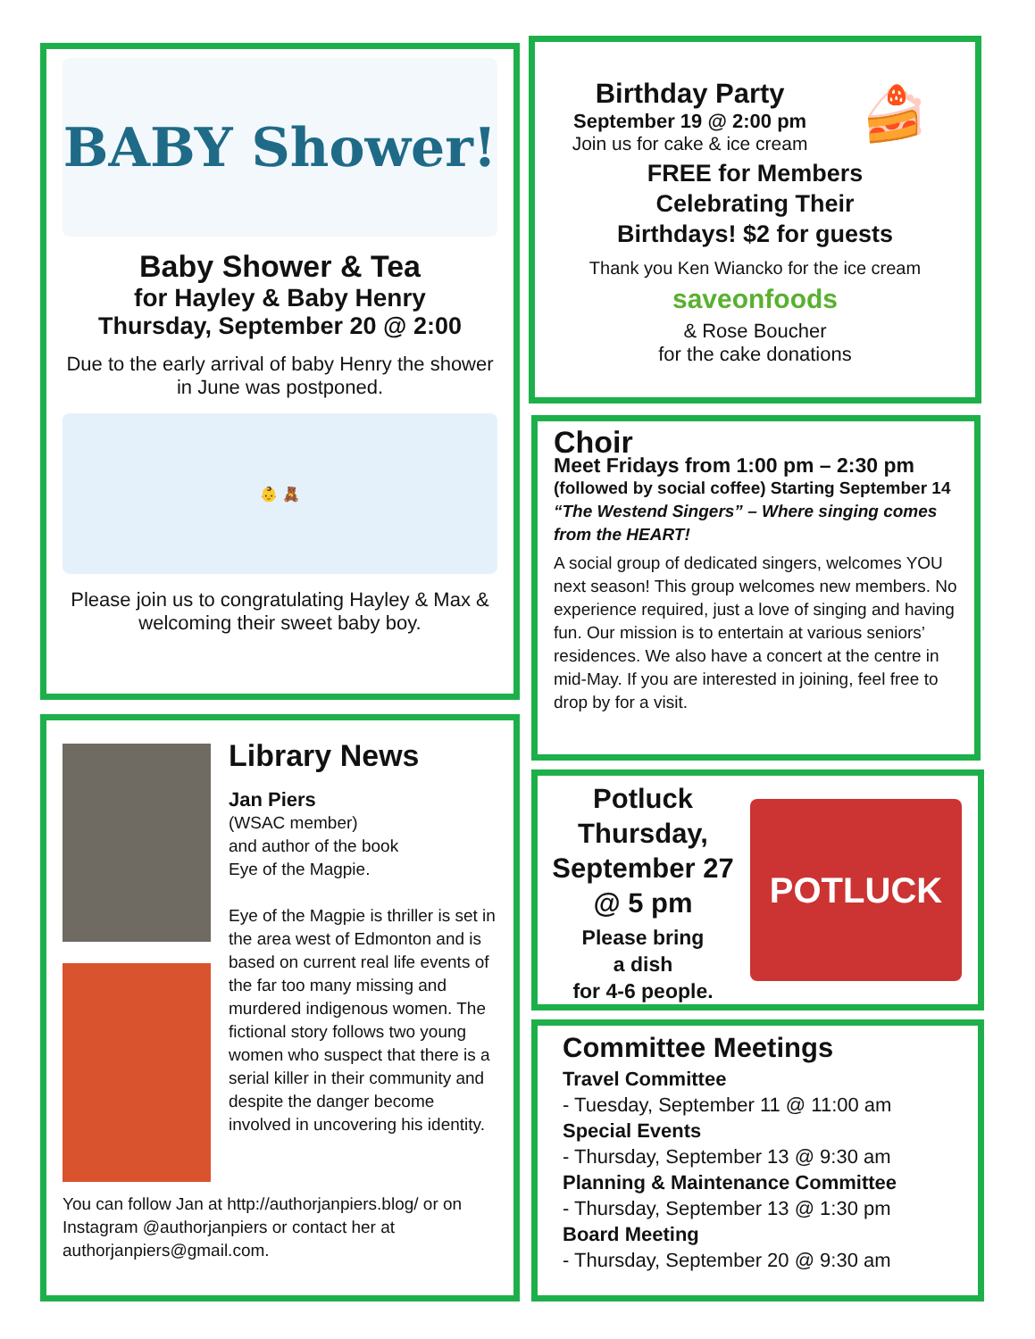BABY Shower!
Baby Shower & Tea
for Hayley & Baby Henry
Thursday, September 20 @ 2:00
Due to the early arrival of baby Henry the shower in June was postponed.
👶 🧸
Please join us to congratulating Hayley & Max & welcoming their sweet baby boy.
Library News
Jan Piers
(WSAC member)
and author of the book
Eye of the Magpie.
Eye of the Magpie is thriller is set in the area west of Edmonton and is based on current real life events of the far too many missing and murdered indigenous women. The fictional story follows two young women who suspect that there is a serial killer in their community and despite the danger become involved in uncovering his identity.
You can follow Jan at http://authorjanpiers.blog/ or on Instagram @authorjanpiers or contact her at authorjanpiers@gmail.com.
Birthday Party
September 19 @ 2:00 pm
Join us for cake & ice cream
🍰
FREE for Members
Celebrating Their
Birthdays! $2 for guests
Thank you Ken Wiancko for the ice cream
saveonfoods
& Rose Boucher
for the cake donations
Choir
Meet Fridays from 1:00 pm – 2:30 pm
(followed by social coffee) Starting September 14 “The Westend Singers” – Where singing comes from the HEART!
A social group of dedicated singers, welcomes YOU next season! This group welcomes new members. No experience required, just a love of singing and having fun. Our mission is to entertain at various seniors’ residences. We also have a concert at the centre in mid-May. If you are interested in joining, feel free to drop by for a visit.
Potluck Thursday, September 27 @ 5 pm
Please bring
a dish
for 4-6 people.
POTLUCK
Committee Meetings
Travel Committee
- Tuesday, September 11 @ 11:00 am
Special Events
- Thursday, September 13 @ 9:30 am
Planning & Maintenance Committee
- Thursday, September 13 @ 1:30 pm
Board Meeting
- Thursday, September 20 @ 9:30 am